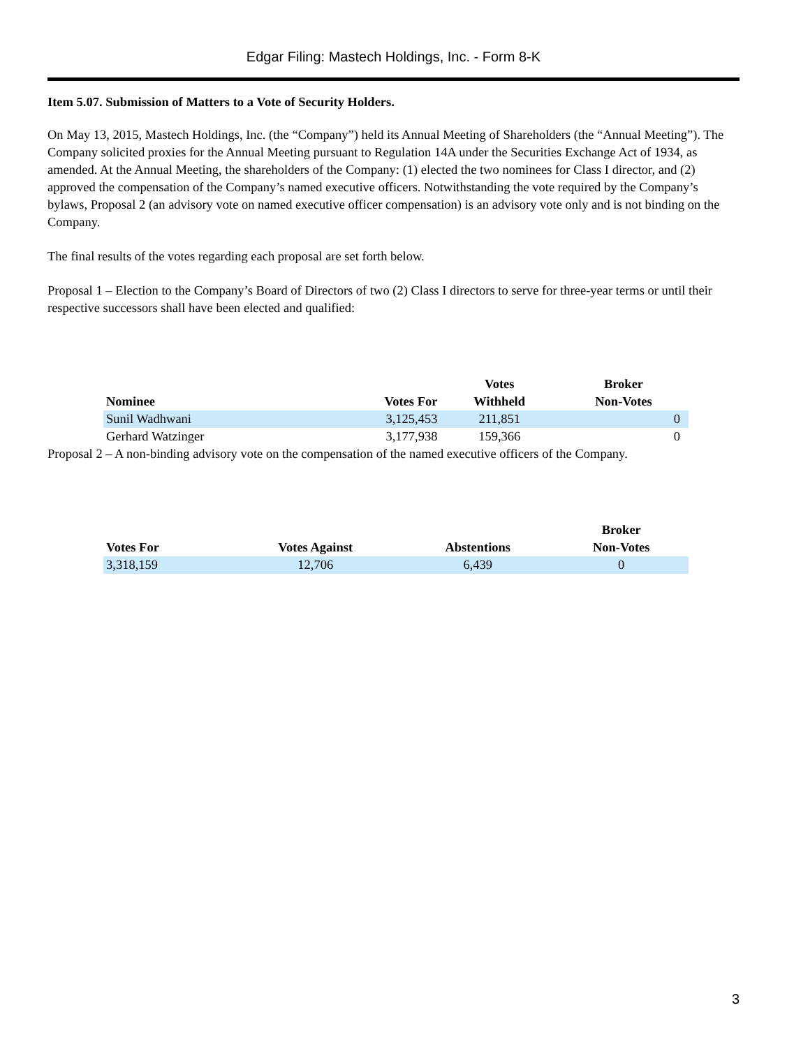Edgar Filing: Mastech Holdings, Inc. - Form 8-K
Item 5.07. Submission of Matters to a Vote of Security Holders.
On May 13, 2015, Mastech Holdings, Inc. (the “Company”) held its Annual Meeting of Shareholders (the “Annual Meeting”). The Company solicited proxies for the Annual Meeting pursuant to Regulation 14A under the Securities Exchange Act of 1934, as amended. At the Annual Meeting, the shareholders of the Company: (1) elected the two nominees for Class I director, and (2) approved the compensation of the Company’s named executive officers. Notwithstanding the vote required by the Company’s bylaws, Proposal 2 (an advisory vote on named executive officer compensation) is an advisory vote only and is not binding on the Company.
The final results of the votes regarding each proposal are set forth below.
Proposal 1 – Election to the Company’s Board of Directors of two (2) Class I directors to serve for three-year terms or until their respective successors shall have been elected and qualified:
| Nominee | Votes For | Votes Withheld | Broker Non-Votes |
| --- | --- | --- | --- |
| Sunil Wadhwani | 3,125,453 | 211,851 | 0 |
| Gerhard Watzinger | 3,177,938 | 159,366 | 0 |
Proposal 2 – A non-binding advisory vote on the compensation of the named executive officers of the Company.
| Votes For | Votes Against | Abstentions | Broker Non-Votes |
| --- | --- | --- | --- |
| 3,318,159 | 12,706 | 6,439 | 0 |
3